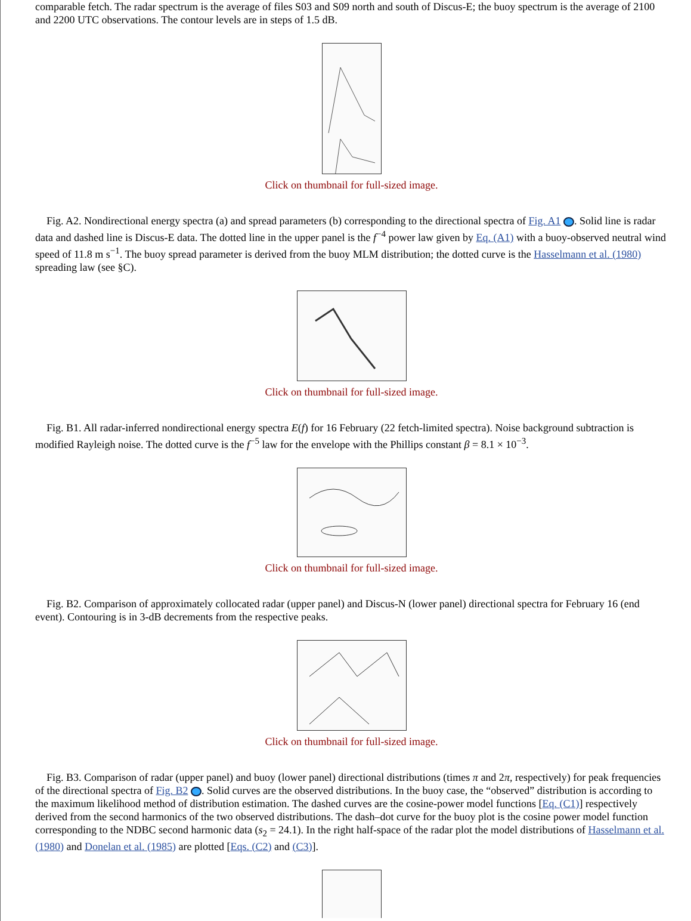comparable fetch. The radar spectrum is the average of files S03 and S09 north and south of Discus-E; the buoy spectrum is the average of 2100 and 2200 UTC observations. The contour levels are in steps of 1.5 dB.
Click on thumbnail for full-sized image.
Fig. A2. Nondirectional energy spectra (a) and spread parameters (b) corresponding to the directional spectra of Fig. A1 . Solid line is radar data and dashed line is Discus-E data. The dotted line in the upper panel is the f<sup>−4</sup> power law given by Eq. (A1) with a buoy-observed neutral wind speed of 11.8 m s<sup>−1</sup>. The buoy spread parameter is derived from the buoy MLM distribution; the dotted curve is the Hasselmann et al. (1980) spreading law (see §C).
Click on thumbnail for full-sized image.
Fig. B1. All radar-inferred nondirectional energy spectra E(f) for 16 February (22 fetch-limited spectra). Noise background subtraction is modified Rayleigh noise. The dotted curve is the f<sup>−5</sup> law for the envelope with the Phillips constant β = 8.1 × 10<sup>−3</sup>.
Click on thumbnail for full-sized image.
Fig. B2. Comparison of approximately collocated radar (upper panel) and Discus-N (lower panel) directional spectra for February 16 (end event). Contouring is in 3-dB decrements from the respective peaks.
Click on thumbnail for full-sized image.
Fig. B3. Comparison of radar (upper panel) and buoy (lower panel) directional distributions (times π and 2π, respectively) for peak frequencies of the directional spectra of Fig. B2 . Solid curves are the observed distributions. In the buoy case, the “observed” distribution is according to the maximum likelihood method of distribution estimation. The dashed curves are the cosine-power model functions [Eq. (C1)] respectively derived from the second harmonics of the two observed distributions. The dash–dot curve for the buoy plot is the cosine power model function corresponding to the NDBC second harmonic data (s<sub>2</sub> = 24.1). In the right half-space of the radar plot the model distributions of Hasselmann et al. (1980) and Donelan et al. (1985) are plotted [Eqs. (C2) and (C3)].